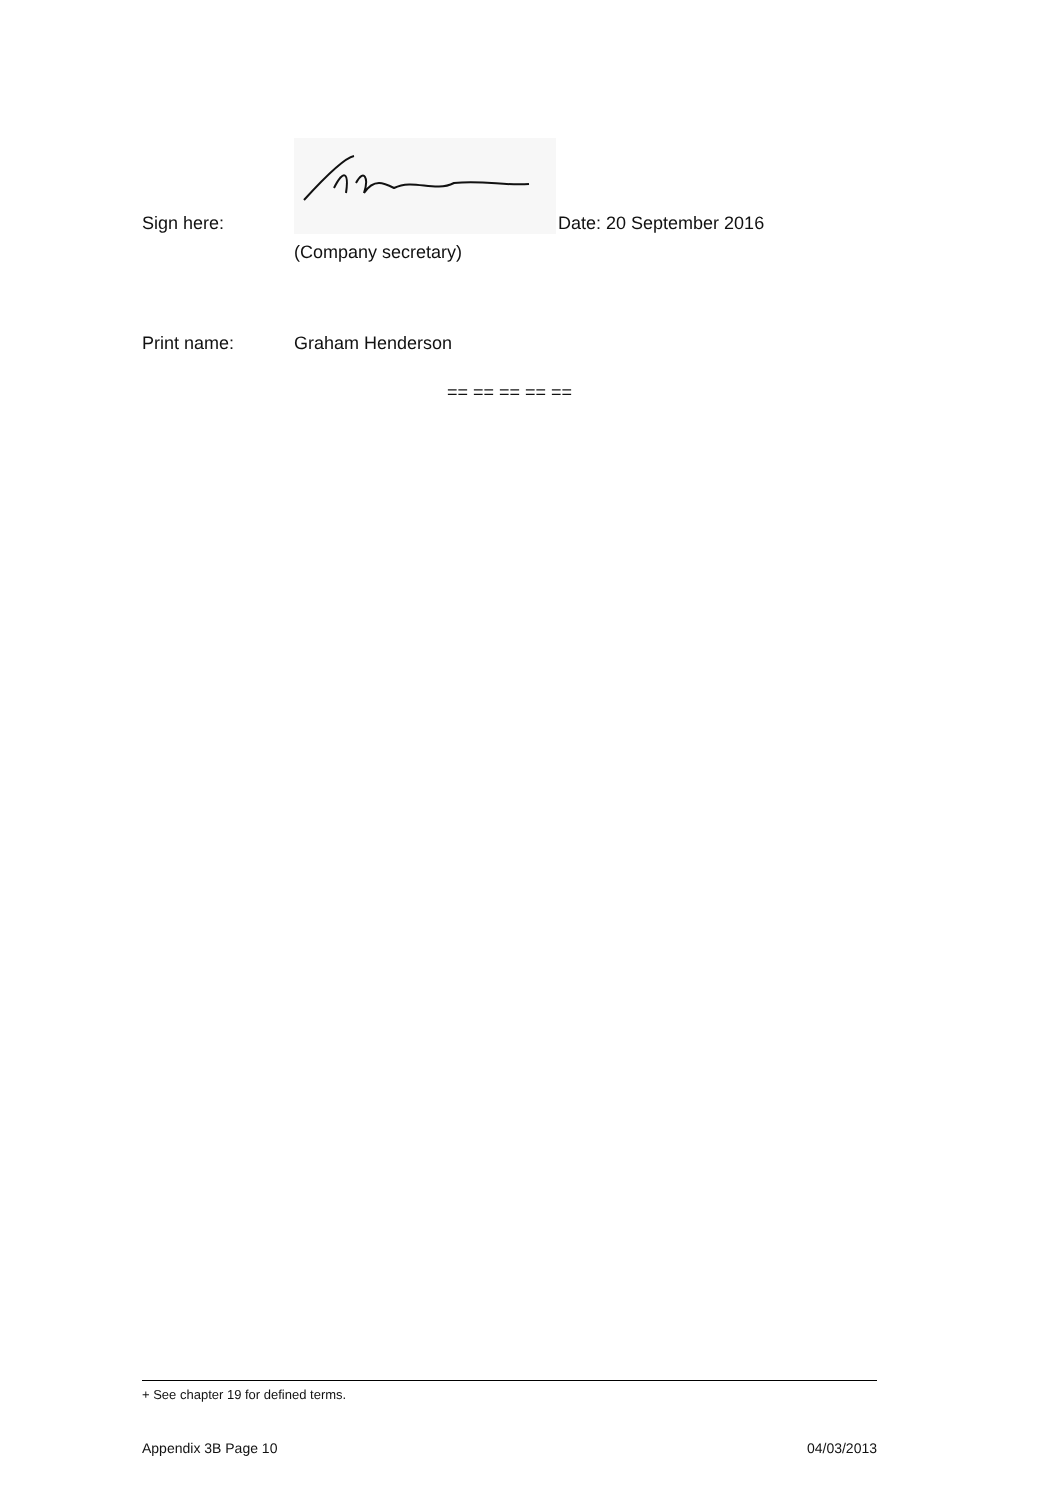Sign here:
Date: 20 September 2016
(Company secretary)
Print name:
Graham Henderson
== == == == ==
+ See chapter 19 for defined terms.
Appendix 3B Page 10 04/03/2013